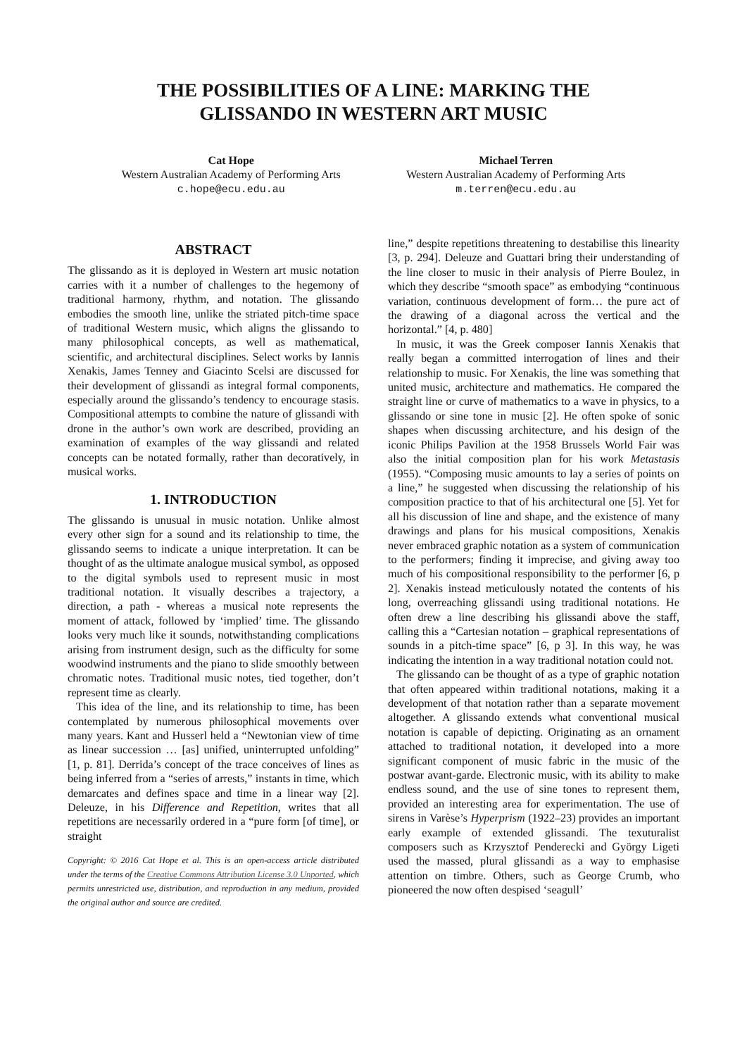THE POSSIBILITIES OF A LINE: MARKING THE
GLISSANDO IN WESTERN ART MUSIC
Cat Hope
Western Australian Academy of Performing Arts
c.hope@ecu.edu.au
Michael Terren
Western Australian Academy of Performing Arts
m.terren@ecu.edu.au
ABSTRACT
The glissando as it is deployed in Western art music notation carries with it a number of challenges to the hegemony of traditional harmony, rhythm, and notation. The glissando embodies the smooth line, unlike the striated pitch-time space of traditional Western music, which aligns the glissando to many philosophical concepts, as well as mathematical, scientific, and architectural disciplines. Select works by Iannis Xenakis, James Tenney and Giacinto Scelsi are discussed for their development of glissandi as integral formal components, especially around the glissando’s tendency to encourage stasis. Compositional attempts to combine the nature of glissandi with drone in the author’s own work are described, providing an examination of examples of the way glissandi and related concepts can be notated formally, rather than decoratively, in musical works.
1. INTRODUCTION
The glissando is unusual in music notation. Unlike almost every other sign for a sound and its relationship to time, the glissando seems to indicate a unique interpretation. It can be thought of as the ultimate analogue musical symbol, as opposed to the digital symbols used to represent music in most traditional notation. It visually describes a trajectory, a direction, a path - whereas a musical note represents the moment of attack, followed by ‘implied’ time. The glissando looks very much like it sounds, notwithstanding complications arising from instrument design, such as the difficulty for some woodwind instruments and the piano to slide smoothly between chromatic notes. Traditional music notes, tied together, don’t represent time as clearly.
This idea of the line, and its relationship to time, has been contemplated by numerous philosophical movements over many years. Kant and Husserl held a “Newtonian view of time as linear succession … [as] unified, uninterrupted unfolding” [1, p. 81]. Derrida’s concept of the trace conceives of lines as being inferred from a “series of arrests,” instants in time, which demarcates and defines space and time in a linear way [2]. Deleuze, in his Difference and Repetition, writes that all repetitions are necessarily ordered in a “pure form [of time], or straight
Copyright: © 2016 Cat Hope et al. This is an open-access article distributed under the terms of the Creative Commons Attribution License 3.0 Unported, which permits unrestricted use, distribution, and reproduction in any medium, provided the original author and source are credited.
line,” despite repetitions threatening to destabilise this linearity [3, p. 294]. Deleuze and Guattari bring their understanding of the line closer to music in their analysis of Pierre Boulez, in which they describe “smooth space” as embodying “continuous variation, continuous development of form… the pure act of the drawing of a diagonal across the vertical and the horizontal.” [4, p. 480]
In music, it was the Greek composer Iannis Xenakis that really began a committed interrogation of lines and their relationship to music. For Xenakis, the line was something that united music, architecture and mathematics. He compared the straight line or curve of mathematics to a wave in physics, to a glissando or sine tone in music [2]. He often spoke of sonic shapes when discussing architecture, and his design of the iconic Philips Pavilion at the 1958 Brussels World Fair was also the initial composition plan for his work Metastasis (1955). “Composing music amounts to lay a series of points on a line,” he suggested when discussing the relationship of his composition practice to that of his architectural one [5]. Yet for all his discussion of line and shape, and the existence of many drawings and plans for his musical compositions, Xenakis never embraced graphic notation as a system of communication to the performers; finding it imprecise, and giving away too much of his compositional responsibility to the performer [6, p 2]. Xenakis instead meticulously notated the contents of his long, overreaching glissandi using traditional notations. He often drew a line describing his glissandi above the staff, calling this a “Cartesian notation – graphical representations of sounds in a pitch-time space” [6, p 3]. In this way, he was indicating the intention in a way traditional notation could not.
The glissando can be thought of as a type of graphic notation that often appeared within traditional notations, making it a development of that notation rather than a separate movement altogether. A glissando extends what conventional musical notation is capable of depicting. Originating as an ornament attached to traditional notation, it developed into a more significant component of music fabric in the music of the postwar avant-garde. Electronic music, with its ability to make endless sound, and the use of sine tones to represent them, provided an interesting area for experimentation. The use of sirens in Varèse’s Hyperprism (1922–23) provides an important early example of extended glissandi. The texuturalist composers such as Krzysztof Penderecki and György Ligeti used the massed, plural glissandi as a way to emphasise attention on timbre. Others, such as George Crumb, who pioneered the now often despised ‘seagull’